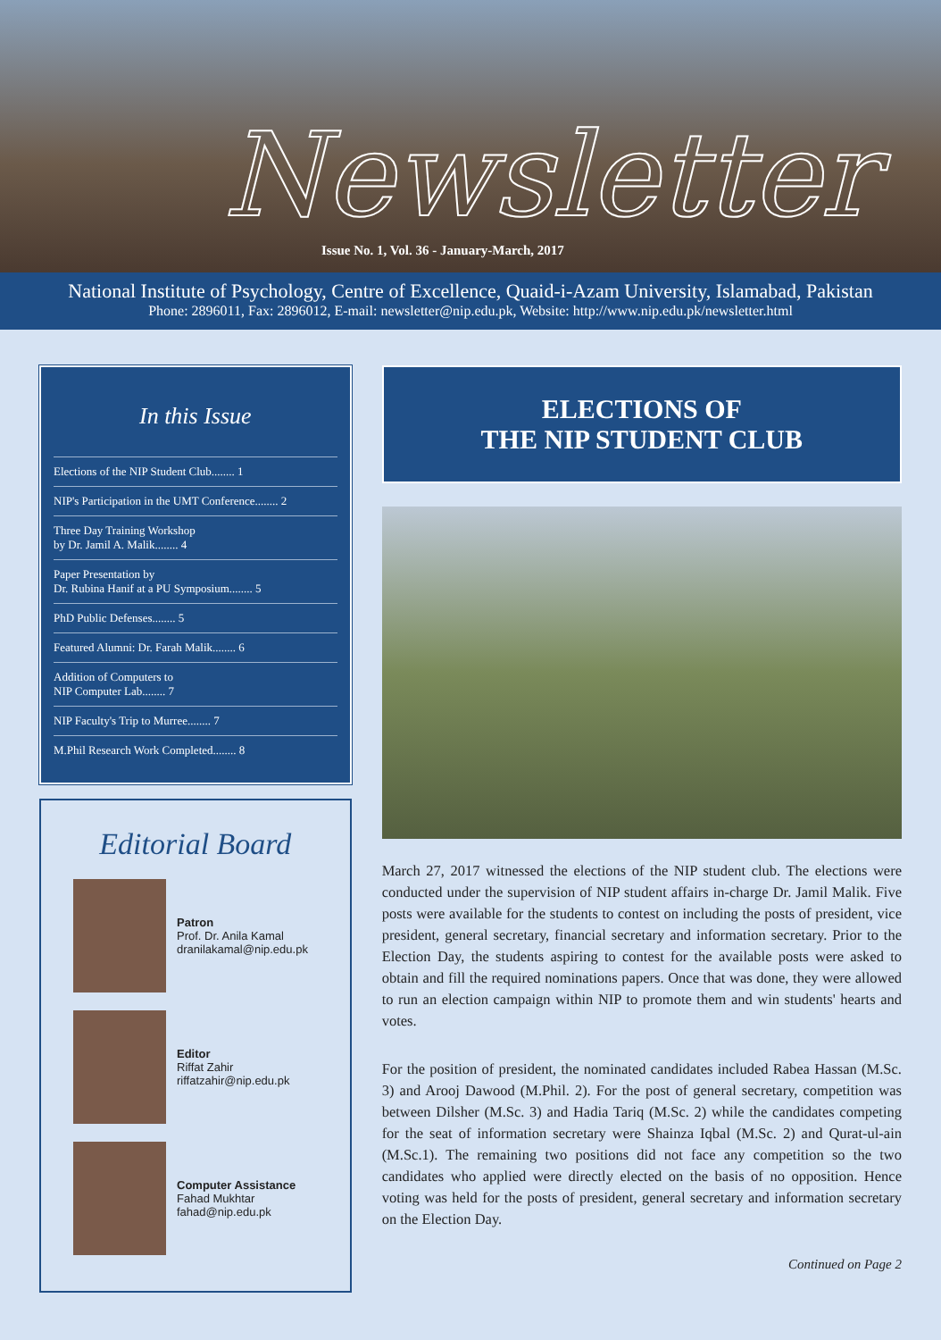Newsletter
Issue No. 1, Vol. 36 - January-March, 2017
National Institute of Psychology, Centre of Excellence, Quaid-i-Azam University, Islamabad, Pakistan
Phone: 2896011, Fax: 2896012, E-mail: newsletter@nip.edu.pk, Website: http://www.nip.edu.pk/newsletter.html
In this Issue
Elections of the NIP Student Club........ 1
NIP's Participation in the UMT Conference........ 2
Three Day Training Workshop
by Dr. Jamil A. Malik........ 4
Paper Presentation by
Dr. Rubina Hanif at a PU Symposium........ 5
PhD Public Defenses........ 5
Featured Alumni: Dr. Farah Malik........ 6
Addition of Computers to
NIP Computer Lab........ 7
NIP Faculty's Trip to Murree........ 7
M.Phil Research Work Completed........ 8
Editorial Board
Patron
Prof. Dr. Anila Kamal
dranilakamal@nip.edu.pk
Editor
Riffat Zahir
riffatzahir@nip.edu.pk
Computer Assistance
Fahad Mukhtar
fahad@nip.edu.pk
ELECTIONS OF
THE NIP STUDENT CLUB
March 27, 2017 witnessed the elections of the NIP student club. The elections were conducted under the supervision of NIP student affairs in-charge Dr. Jamil Malik. Five posts were available for the students to contest on including the posts of president, vice president, general secretary, financial secretary and information secretary. Prior to the Election Day, the students aspiring to contest for the available posts were asked to obtain and fill the required nominations papers. Once that was done, they were allowed to run an election campaign within NIP to promote them and win students' hearts and votes.
For the position of president, the nominated candidates included Rabea Hassan (M.Sc. 3) and Arooj Dawood (M.Phil. 2). For the post of general secretary, competition was between Dilsher (M.Sc. 3) and Hadia Tariq (M.Sc. 2) while the candidates competing for the seat of information secretary were Shainza Iqbal (M.Sc. 2) and Qurat-ul-ain (M.Sc.1). The remaining two positions did not face any competition so the two candidates who applied were directly elected on the basis of no opposition. Hence voting was held for the posts of president, general secretary and information secretary on the Election Day.
Continued on Page 2